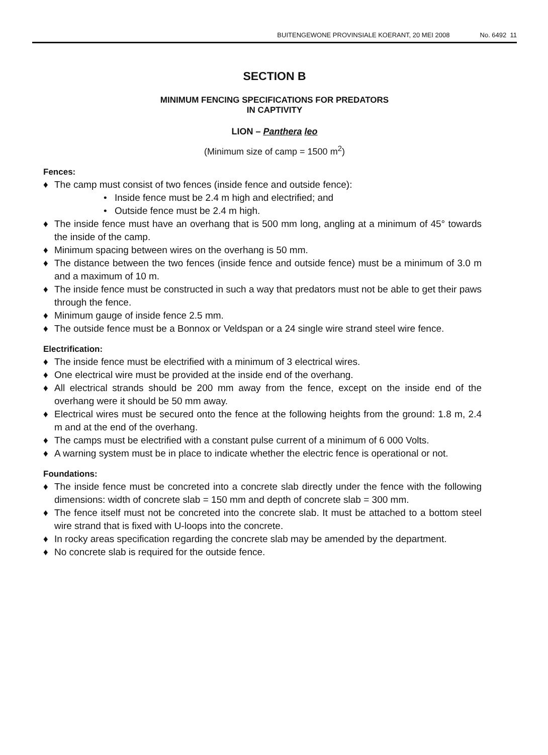BUITENGEWONE PROVINSIALE KOERANT, 20 MEI 2008 No. 6492 11
SECTION B
MINIMUM FENCING SPECIFICATIONS FOR PREDATORS
IN CAPTIVITY
LION – Panthera leo
(Minimum size of camp = 1500 m<sup>2</sup>)
Fences:
♦ The camp must consist of two fences (inside fence and outside fence):
• Inside fence must be 2.4 m high and electrified; and
• Outside fence must be 2.4 m high.
♦ The inside fence must have an overhang that is 500 mm long, angling at a minimum of 45° towards the inside of the camp.
♦ Minimum spacing between wires on the overhang is 50 mm.
♦ The distance between the two fences (inside fence and outside fence) must be a minimum of 3.0 m and a maximum of 10 m.
♦ The inside fence must be constructed in such a way that predators must not be able to get their paws through the fence.
♦ Minimum gauge of inside fence 2.5 mm.
♦ The outside fence must be a Bonnox or Veldspan or a 24 single wire strand steel wire fence.
Electrification:
♦ The inside fence must be electrified with a minimum of 3 electrical wires.
♦ One electrical wire must be provided at the inside end of the overhang.
♦ All electrical strands should be 200 mm away from the fence, except on the inside end of the overhang were it should be 50 mm away.
♦ Electrical wires must be secured onto the fence at the following heights from the ground: 1.8 m, 2.4 m and at the end of the overhang.
♦ The camps must be electrified with a constant pulse current of a minimum of 6 000 Volts.
♦ A warning system must be in place to indicate whether the electric fence is operational or not.
Foundations:
♦ The inside fence must be concreted into a concrete slab directly under the fence with the following dimensions: width of concrete slab = 150 mm and depth of concrete slab = 300 mm.
♦ The fence itself must not be concreted into the concrete slab. It must be attached to a bottom steel wire strand that is fixed with U-loops into the concrete.
♦ In rocky areas specification regarding the concrete slab may be amended by the department.
♦ No concrete slab is required for the outside fence.